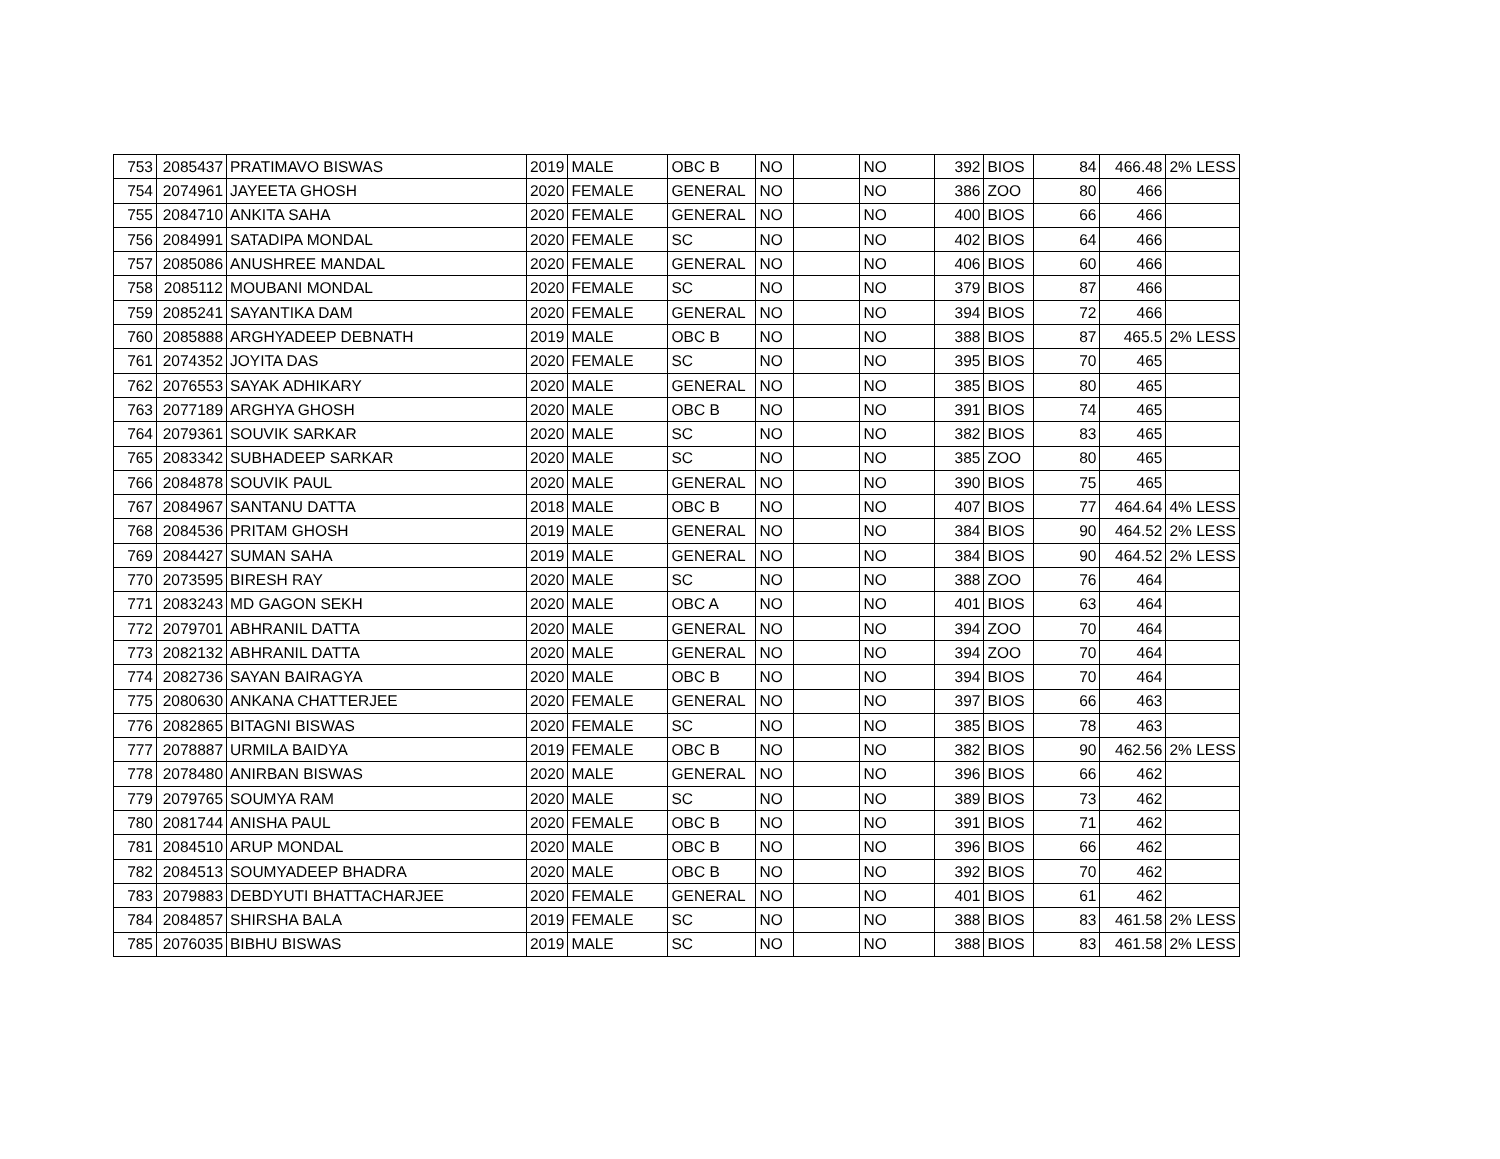| 753 | 2085437 | PRATIMAVO BISWAS | 2019 | MALE | OBC B | NO | | NO | 392 | BIOS | 84 | 466.48 | 2% LESS |
| 754 | 2074961 | JAYEETA GHOSH | 2020 | FEMALE | GENERAL | NO | | NO | 386 | ZOO | 80 | 466 | |
| 755 | 2084710 | ANKITA SAHA | 2020 | FEMALE | GENERAL | NO | | NO | 400 | BIOS | 66 | 466 | |
| 756 | 2084991 | SATADIPA MONDAL | 2020 | FEMALE | SC | NO | | NO | 402 | BIOS | 64 | 466 | |
| 757 | 2085086 | ANUSHREE MANDAL | 2020 | FEMALE | GENERAL | NO | | NO | 406 | BIOS | 60 | 466 | |
| 758 | 2085112 | MOUBANI MONDAL | 2020 | FEMALE | SC | NO | | NO | 379 | BIOS | 87 | 466 | |
| 759 | 2085241 | SAYANTIKA DAM | 2020 | FEMALE | GENERAL | NO | | NO | 394 | BIOS | 72 | 466 | |
| 760 | 2085888 | ARGHYADEEP DEBNATH | 2019 | MALE | OBC B | NO | | NO | 388 | BIOS | 87 | 465.5 | 2% LESS |
| 761 | 2074352 | JOYITA DAS | 2020 | FEMALE | SC | NO | | NO | 395 | BIOS | 70 | 465 | |
| 762 | 2076553 | SAYAK ADHIKARY | 2020 | MALE | GENERAL | NO | | NO | 385 | BIOS | 80 | 465 | |
| 763 | 2077189 | ARGHYA GHOSH | 2020 | MALE | OBC B | NO | | NO | 391 | BIOS | 74 | 465 | |
| 764 | 2079361 | SOUVIK SARKAR | 2020 | MALE | SC | NO | | NO | 382 | BIOS | 83 | 465 | |
| 765 | 2083342 | SUBHADEEP SARKAR | 2020 | MALE | SC | NO | | NO | 385 | ZOO | 80 | 465 | |
| 766 | 2084878 | SOUVIK PAUL | 2020 | MALE | GENERAL | NO | | NO | 390 | BIOS | 75 | 465 | |
| 767 | 2084967 | SANTANU DATTA | 2018 | MALE | OBC B | NO | | NO | 407 | BIOS | 77 | 464.64 | 4% LESS |
| 768 | 2084536 | PRITAM GHOSH | 2019 | MALE | GENERAL | NO | | NO | 384 | BIOS | 90 | 464.52 | 2% LESS |
| 769 | 2084427 | SUMAN SAHA | 2019 | MALE | GENERAL | NO | | NO | 384 | BIOS | 90 | 464.52 | 2% LESS |
| 770 | 2073595 | BIRESH RAY | 2020 | MALE | SC | NO | | NO | 388 | ZOO | 76 | 464 | |
| 771 | 2083243 | MD GAGON SEKH | 2020 | MALE | OBC A | NO | | NO | 401 | BIOS | 63 | 464 | |
| 772 | 2079701 | ABHRANIL DATTA | 2020 | MALE | GENERAL | NO | | NO | 394 | ZOO | 70 | 464 | |
| 773 | 2082132 | ABHRANIL DATTA | 2020 | MALE | GENERAL | NO | | NO | 394 | ZOO | 70 | 464 | |
| 774 | 2082736 | SAYAN BAIRAGYA | 2020 | MALE | OBC B | NO | | NO | 394 | BIOS | 70 | 464 | |
| 775 | 2080630 | ANKANA CHATTERJEE | 2020 | FEMALE | GENERAL | NO | | NO | 397 | BIOS | 66 | 463 | |
| 776 | 2082865 | BITAGNI BISWAS | 2020 | FEMALE | SC | NO | | NO | 385 | BIOS | 78 | 463 | |
| 777 | 2078887 | URMILA BAIDYA | 2019 | FEMALE | OBC B | NO | | NO | 382 | BIOS | 90 | 462.56 | 2% LESS |
| 778 | 2078480 | ANIRBAN BISWAS | 2020 | MALE | GENERAL | NO | | NO | 396 | BIOS | 66 | 462 | |
| 779 | 2079765 | SOUMYA RAM | 2020 | MALE | SC | NO | | NO | 389 | BIOS | 73 | 462 | |
| 780 | 2081744 | ANISHA PAUL | 2020 | FEMALE | OBC B | NO | | NO | 391 | BIOS | 71 | 462 | |
| 781 | 2084510 | ARUP MONDAL | 2020 | MALE | OBC B | NO | | NO | 396 | BIOS | 66 | 462 | |
| 782 | 2084513 | SOUMYADEEP BHADRA | 2020 | MALE | OBC B | NO | | NO | 392 | BIOS | 70 | 462 | |
| 783 | 2079883 | DEBDYUTI BHATTACHARJEE | 2020 | FEMALE | GENERAL | NO | | NO | 401 | BIOS | 61 | 462 | |
| 784 | 2084857 | SHIRSHA BALA | 2019 | FEMALE | SC | NO | | NO | 388 | BIOS | 83 | 461.58 | 2% LESS |
| 785 | 2076035 | BIBHU BISWAS | 2019 | MALE | SC | NO | | NO | 388 | BIOS | 83 | 461.58 | 2% LESS |